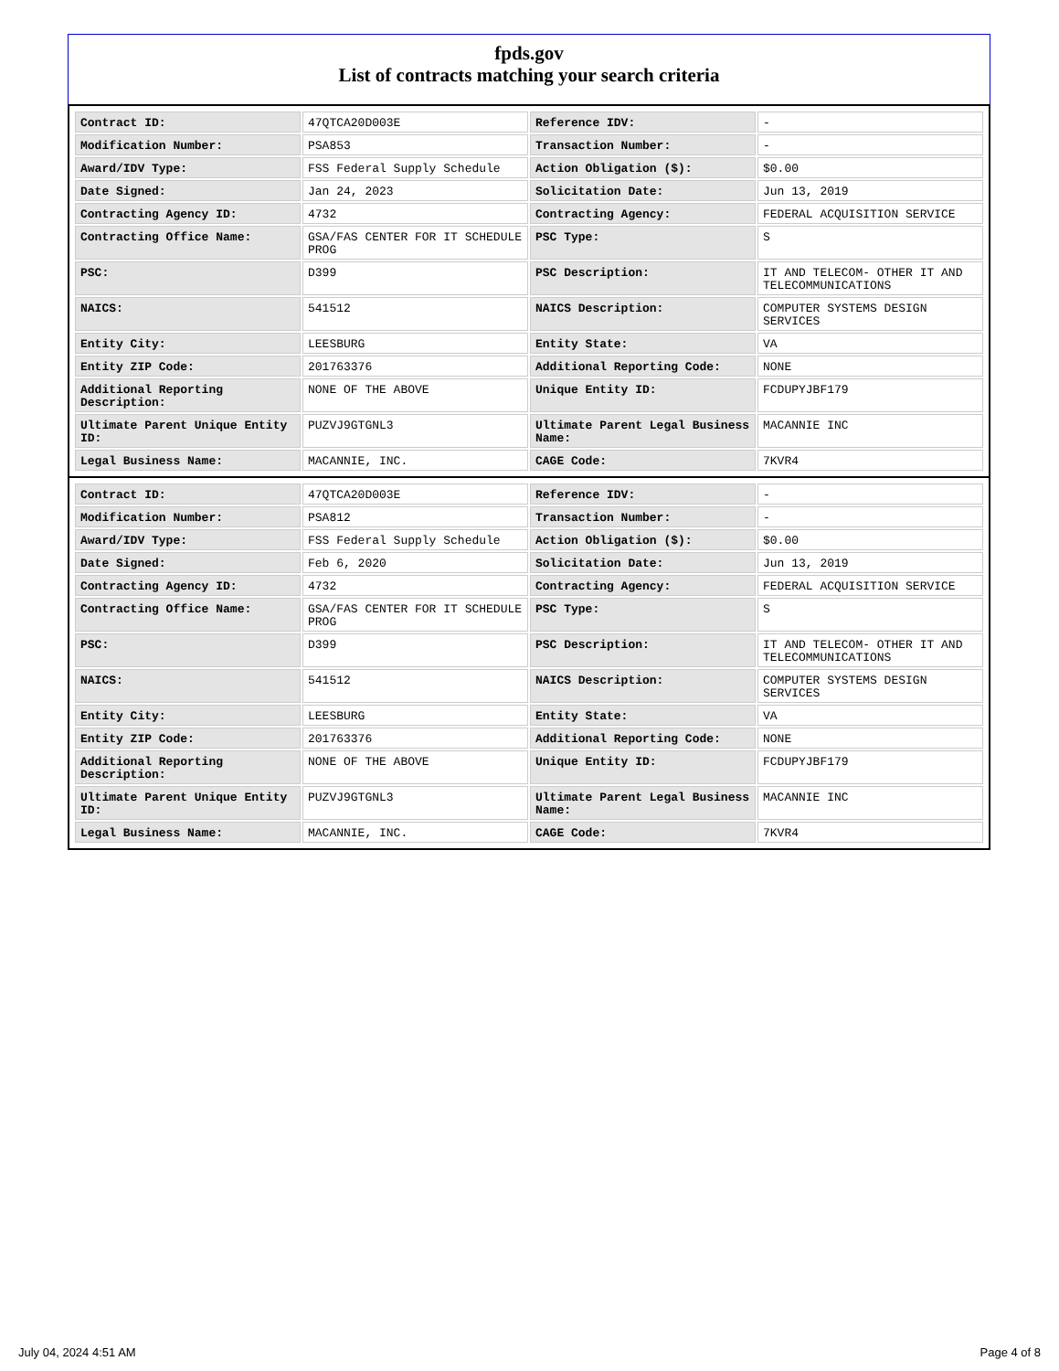fpds.gov
List of contracts matching your search criteria
| Contract ID: | 47QTCA20D003E | Reference IDV: | - |
| Modification Number: | PSA853 | Transaction Number: | - |
| Award/IDV Type: | FSS Federal Supply Schedule | Action Obligation ($): | $0.00 |
| Date Signed: | Jan 24, 2023 | Solicitation Date: | Jun 13, 2019 |
| Contracting Agency ID: | 4732 | Contracting Agency: | FEDERAL ACQUISITION SERVICE |
| Contracting Office Name: | GSA/FAS CENTER FOR IT SCHEDULE PROG | PSC Type: | S |
| PSC: | D399 | PSC Description: | IT AND TELECOM- OTHER IT AND TELECOMMUNICATIONS |
| NAICS: | 541512 | NAICS Description: | COMPUTER SYSTEMS DESIGN SERVICES |
| Entity City: | LEESBURG | Entity State: | VA |
| Entity ZIP Code: | 201763376 | Additional Reporting Code: | NONE |
| Additional Reporting Description: | NONE OF THE ABOVE | Unique Entity ID: | FCDUPYJBF179 |
| Ultimate Parent Unique Entity ID: | PUZVJ9GTGNL3 | Ultimate Parent Legal Business Name: | MACANNIE INC |
| Legal Business Name: | MACANNIE, INC. | CAGE Code: | 7KVR4 |
| Contract ID: | 47QTCA20D003E | Reference IDV: | - |
| Modification Number: | PSA812 | Transaction Number: | - |
| Award/IDV Type: | FSS Federal Supply Schedule | Action Obligation ($): | $0.00 |
| Date Signed: | Feb 6, 2020 | Solicitation Date: | Jun 13, 2019 |
| Contracting Agency ID: | 4732 | Contracting Agency: | FEDERAL ACQUISITION SERVICE |
| Contracting Office Name: | GSA/FAS CENTER FOR IT SCHEDULE PROG | PSC Type: | S |
| PSC: | D399 | PSC Description: | IT AND TELECOM- OTHER IT AND TELECOMMUNICATIONS |
| NAICS: | 541512 | NAICS Description: | COMPUTER SYSTEMS DESIGN SERVICES |
| Entity City: | LEESBURG | Entity State: | VA |
| Entity ZIP Code: | 201763376 | Additional Reporting Code: | NONE |
| Additional Reporting Description: | NONE OF THE ABOVE | Unique Entity ID: | FCDUPYJBF179 |
| Ultimate Parent Unique Entity ID: | PUZVJ9GTGNL3 | Ultimate Parent Legal Business Name: | MACANNIE INC |
| Legal Business Name: | MACANNIE, INC. | CAGE Code: | 7KVR4 |
July 04, 2024 4:51 AM Page 4 of 8